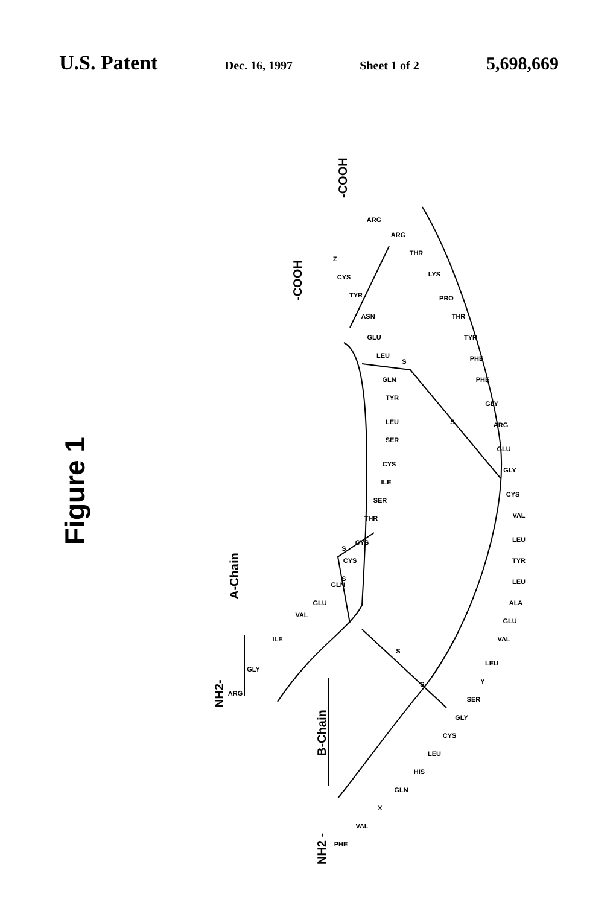U.S. Patent Dec. 16, 1997 Sheet 1 of 2 5,698,669
Figure 1
NH2-
A-Chain
B-Chain
NH2 -
-COOH
-COOH
ARG
GLY
ILE
VAL
GLU
GLN
CYS
CYS
THR
SER
ILE
CYS
SER
LEU
TYR
GLN
LEU
GLU
ASN
TYR
CYS
Z
PHE
VAL
X
GLN
HIS
LEU
CYS
GLY
SER
Y
LEU
VAL
GLU
ALA
LEU
TYR
LEU
VAL
CYS
GLY
GLU
ARG
GLY
PHE
PHE
TYR
THR
PRO
LYS
THR
ARG
ARG
S
S
S
S
S
S